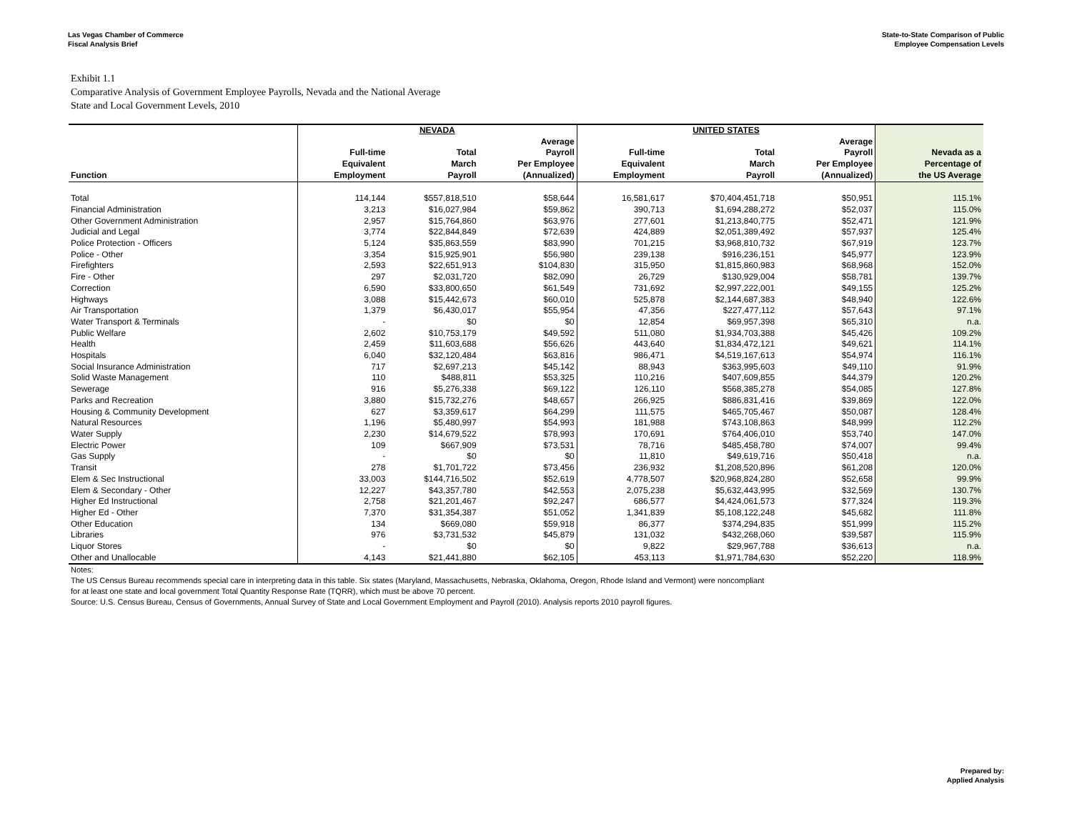Las Vegas Chamber of Commerce
Fiscal Analysis Brief
State-to-State Comparison of Public
Employee Compensation Levels
Exhibit 1.1
Comparative Analysis of Government Employee Payrolls, Nevada and the National Average
State and Local Government Levels, 2010
| | NEVADA | | | UNITED STATES | | | |
| --- | --- | --- | --- | --- | --- | --- | --- |
| Function | Full-time Equivalent Employment | Total March Payroll | Average Payroll Per Employee (Annualized) | Full-time Equivalent Employment | Total March Payroll | Average Payroll Per Employee (Annualized) | Nevada as a Percentage of the US Average |
| Total | 114,144 | $557,818,510 | $58,644 | 16,581,617 | $70,404,451,718 | $50,951 | 115.1% |
| Financial Administration | 3,213 | $16,027,984 | $59,862 | 390,713 | $1,694,288,272 | $52,037 | 115.0% |
| Other Government Administration | 2,957 | $15,764,860 | $63,976 | 277,601 | $1,213,840,775 | $52,471 | 121.9% |
| Judicial and Legal | 3,774 | $22,844,849 | $72,639 | 424,889 | $2,051,389,492 | $57,937 | 125.4% |
| Police Protection - Officers | 5,124 | $35,863,559 | $83,990 | 701,215 | $3,968,810,732 | $67,919 | 123.7% |
| Police - Other | 3,354 | $15,925,901 | $56,980 | 239,138 | $916,236,151 | $45,977 | 123.9% |
| Firefighters | 2,593 | $22,651,913 | $104,830 | 315,950 | $1,815,860,983 | $68,968 | 152.0% |
| Fire - Other | 297 | $2,031,720 | $82,090 | 26,729 | $130,929,004 | $58,781 | 139.7% |
| Correction | 6,590 | $33,800,650 | $61,549 | 731,692 | $2,997,222,001 | $49,155 | 125.2% |
| Highways | 3,088 | $15,442,673 | $60,010 | 525,878 | $2,144,687,383 | $48,940 | 122.6% |
| Air Transportation | 1,379 | $6,430,017 | $55,954 | 47,356 | $227,477,112 | $57,643 | 97.1% |
| Water Transport & Terminals | - | $0 | $0 | 12,854 | $69,957,398 | $65,310 | n.a. |
| Public Welfare | 2,602 | $10,753,179 | $49,592 | 511,080 | $1,934,703,388 | $45,426 | 109.2% |
| Health | 2,459 | $11,603,688 | $56,626 | 443,640 | $1,834,472,121 | $49,621 | 114.1% |
| Hospitals | 6,040 | $32,120,484 | $63,816 | 986,471 | $4,519,167,613 | $54,974 | 116.1% |
| Social Insurance Administration | 717 | $2,697,213 | $45,142 | 88,943 | $363,995,603 | $49,110 | 91.9% |
| Solid Waste Management | 110 | $488,811 | $53,325 | 110,216 | $407,609,855 | $44,379 | 120.2% |
| Sewerage | 916 | $5,276,338 | $69,122 | 126,110 | $568,385,278 | $54,085 | 127.8% |
| Parks and Recreation | 3,880 | $15,732,276 | $48,657 | 266,925 | $886,831,416 | $39,869 | 122.0% |
| Housing & Community Development | 627 | $3,359,617 | $64,299 | 111,575 | $465,705,467 | $50,087 | 128.4% |
| Natural Resources | 1,196 | $5,480,997 | $54,993 | 181,988 | $743,108,863 | $48,999 | 112.2% |
| Water Supply | 2,230 | $14,679,522 | $78,993 | 170,691 | $764,406,010 | $53,740 | 147.0% |
| Electric Power | 109 | $667,909 | $73,531 | 78,716 | $485,458,780 | $74,007 | 99.4% |
| Gas Supply | - | $0 | $0 | 11,810 | $49,619,716 | $50,418 | n.a. |
| Transit | 278 | $1,701,722 | $73,456 | 236,932 | $1,208,520,896 | $61,208 | 120.0% |
| Elem & Sec Instructional | 33,003 | $144,716,502 | $52,619 | 4,778,507 | $20,968,824,280 | $52,658 | 99.9% |
| Elem & Secondary - Other | 12,227 | $43,357,780 | $42,553 | 2,075,238 | $5,632,443,995 | $32,569 | 130.7% |
| Higher Ed Instructional | 2,758 | $21,201,467 | $92,247 | 686,577 | $4,424,061,573 | $77,324 | 119.3% |
| Higher Ed - Other | 7,370 | $31,354,387 | $51,052 | 1,341,839 | $5,108,122,248 | $45,682 | 111.8% |
| Other Education | 134 | $669,080 | $59,918 | 86,377 | $374,294,835 | $51,999 | 115.2% |
| Libraries | 976 | $3,731,532 | $45,879 | 131,032 | $432,268,060 | $39,587 | 115.9% |
| Liquor Stores | - | $0 | $0 | 9,822 | $29,967,788 | $36,613 | n.a. |
| Other and Unallocable | 4,143 | $21,441,880 | $62,105 | 453,113 | $1,971,784,630 | $52,220 | 118.9% |
Notes:
The US Census Bureau recommends special care in interpreting data in this table. Six states (Maryland, Massachusetts, Nebraska, Oklahoma, Oregon, Rhode Island and Vermont) were noncompliant
for at least one state and local government Total Quantity Response Rate (TQRR), which must be above 70 percent.
Source: U.S. Census Bureau, Census of Governments, Annual Survey of State and Local Government Employment and Payroll (2010). Analysis reports 2010 payroll figures.
Prepared by:
Applied Analysis